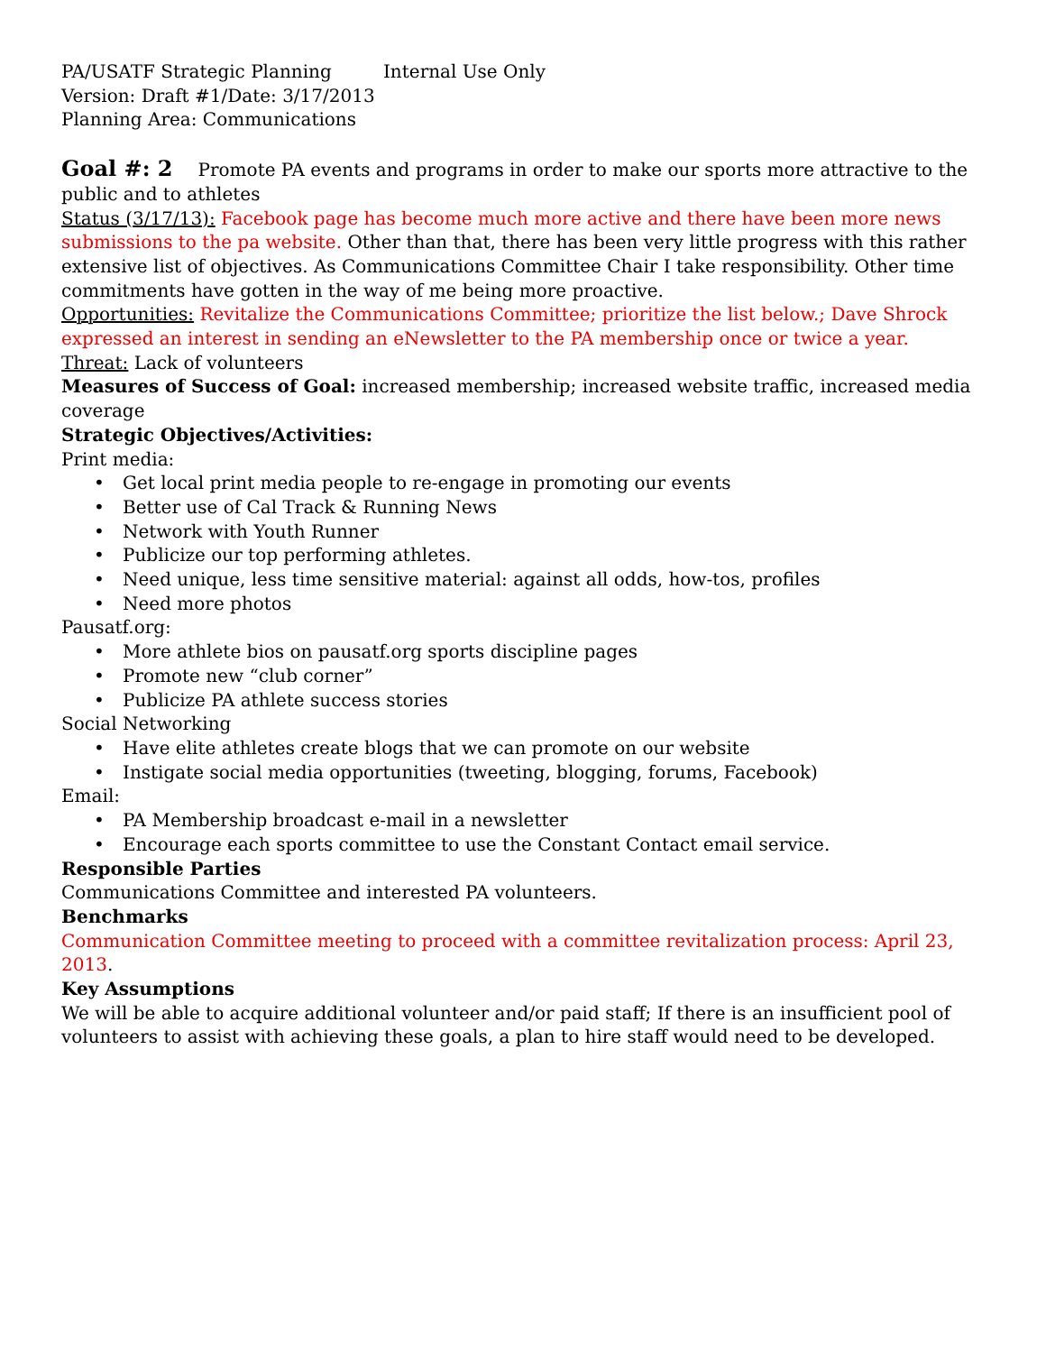PA/USATF Strategic Planning Internal Use Only
Version: Draft #1/Date: 3/17/2013
Planning Area: Communications
Goal #: 2 Promote PA events and programs in order to make our sports more attractive to the public and to athletes
Status (3/17/13): Facebook page has become much more active and there have been more news submissions to the pa website. Other than that, there has been very little progress with this rather extensive list of objectives. As Communications Committee Chair I take responsibility. Other time commitments have gotten in the way of me being more proactive.
Opportunities: Revitalize the Communications Committee; prioritize the list below.; Dave Shrock expressed an interest in sending an eNewsletter to the PA membership once or twice a year.
Threat: Lack of volunteers
Measures of Success of Goal: increased membership; increased website traffic, increased media coverage
Strategic Objectives/Activities:
Print media:
• Get local print media people to re-engage in promoting our events
• Better use of Cal Track & Running News
• Network with Youth Runner
• Publicize our top performing athletes.
• Need unique, less time sensitive material: against all odds, how-tos, profiles
• Need more photos
Pausatf.org:
• More athlete bios on pausatf.org sports discipline pages
• Promote new “club corner”
• Publicize PA athlete success stories
Social Networking
• Have elite athletes create blogs that we can promote on our website
• Instigate social media opportunities (tweeting, blogging, forums, Facebook)
Email:
• PA Membership broadcast e-mail in a newsletter
• Encourage each sports committee to use the Constant Contact email service.
Responsible Parties
Communications Committee and interested PA volunteers.
Benchmarks
Communication Committee meeting to proceed with a committee revitalization process: April 23, 2013.
Key Assumptions
We will be able to acquire additional volunteer and/or paid staff; If there is an insufficient pool of volunteers to assist with achieving these goals, a plan to hire staff would need to be developed.